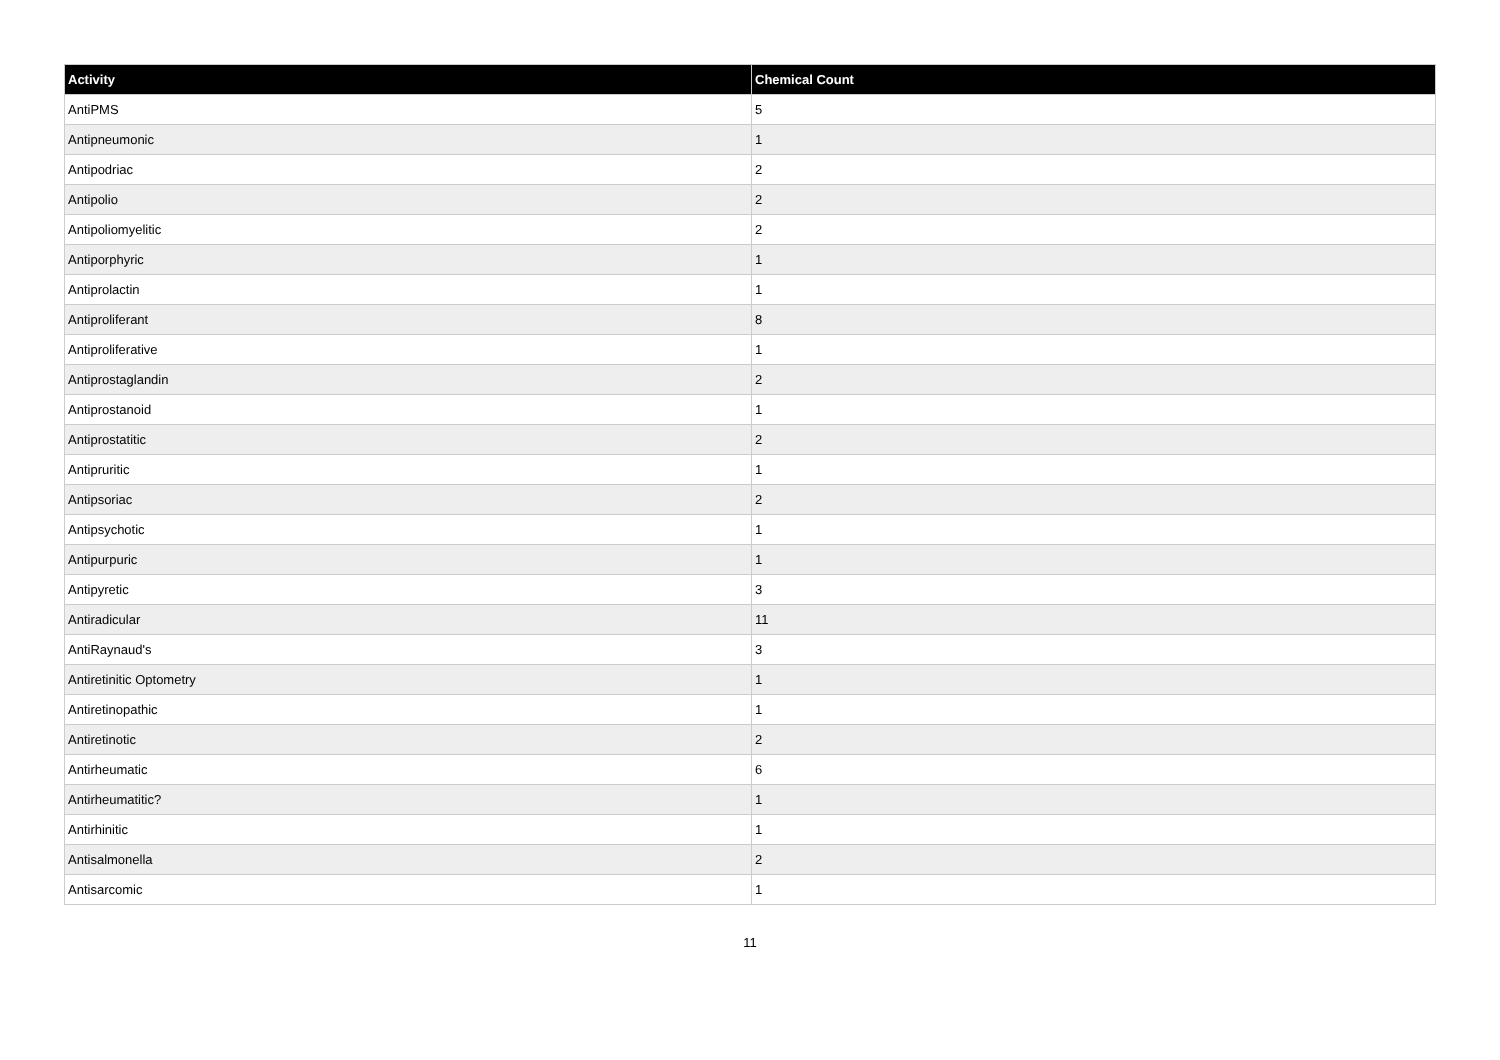| Activity | Chemical Count |
| --- | --- |
| AntiPMS | 5 |
| Antipneumonic | 1 |
| Antipodriac | 2 |
| Antipolio | 2 |
| Antipoliomyelitic | 2 |
| Antiporphyric | 1 |
| Antiprolactin | 1 |
| Antiproliferant | 8 |
| Antiproliferative | 1 |
| Antiprostaglandin | 2 |
| Antiprostanoid | 1 |
| Antiprostatitic | 2 |
| Antipruritic | 1 |
| Antipsoriac | 2 |
| Antipsychotic | 1 |
| Antipurpuric | 1 |
| Antipyretic | 3 |
| Antiradicular | 11 |
| AntiRaynaud's | 3 |
| Antiretinitic Optometry | 1 |
| Antiretinopathic | 1 |
| Antiretinotic | 2 |
| Antirheumatic | 6 |
| Antirheumatitic? | 1 |
| Antirhinitic | 1 |
| Antisalmonella | 2 |
| Antisarcomic | 1 |
11